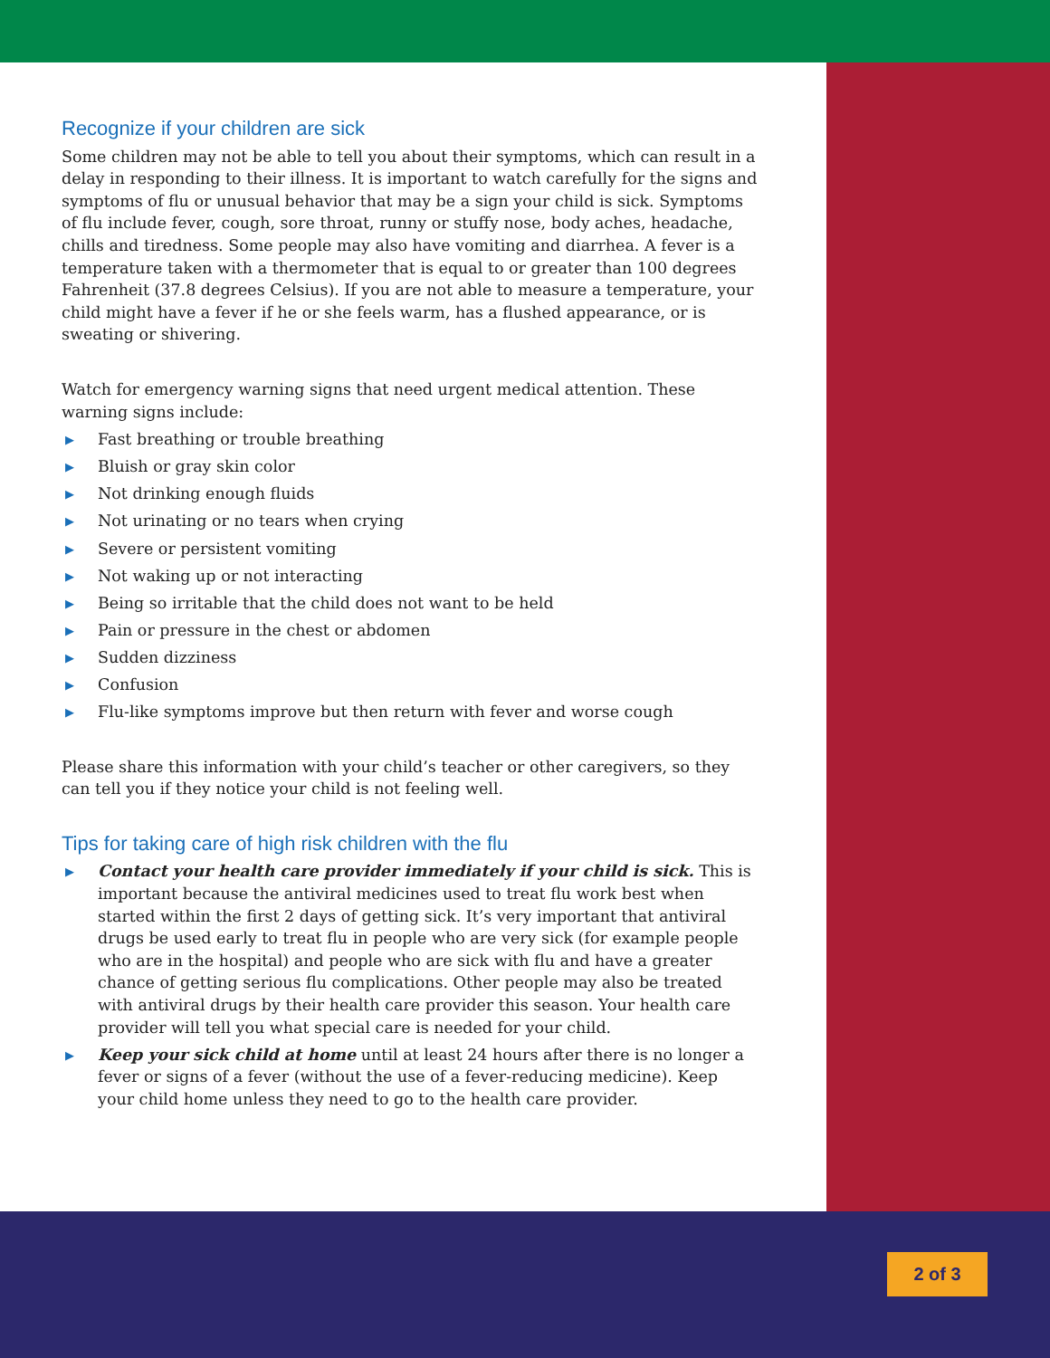Recognize if your children are sick
Some children may not be able to tell you about their symptoms, which can result in a delay in responding to their illness. It is important to watch carefully for the signs and symptoms of flu or unusual behavior that may be a sign your child is sick. Symptoms of flu include fever, cough, sore throat, runny or stuffy nose, body aches, headache, chills and tiredness. Some people may also have vomiting and diarrhea. A fever is a temperature taken with a thermometer that is equal to or greater than 100 degrees Fahrenheit (37.8 degrees Celsius). If you are not able to measure a temperature, your child might have a fever if he or she feels warm, has a flushed appearance, or is sweating or shivering.
Watch for emergency warning signs that need urgent medical attention. These warning signs include:
▶ Fast breathing or trouble breathing
▶ Bluish or gray skin color
▶ Not drinking enough fluids
▶ Not urinating or no tears when crying
▶ Severe or persistent vomiting
▶ Not waking up or not interacting
▶ Being so irritable that the child does not want to be held
▶ Pain or pressure in the chest or abdomen
▶ Sudden dizziness
▶ Confusion
▶ Flu-like symptoms improve but then return with fever and worse cough
Please share this information with your child’s teacher or other caregivers, so they can tell you if they notice your child is not feeling well.
Tips for taking care of high risk children with the flu
▶ Contact your health care provider immediately if your child is sick. This is important because the antiviral medicines used to treat flu work best when started within the first 2 days of getting sick. It’s very important that antiviral drugs be used early to treat flu in people who are very sick (for example people who are in the hospital) and people who are sick with flu and have a greater chance of getting serious flu complications. Other people may also be treated with antiviral drugs by their health care provider this season. Your health care provider will tell you what special care is needed for your child.
▶ Keep your sick child at home until at least 24 hours after there is no longer a fever or signs of a fever (without the use of a fever-reducing medicine). Keep your child home unless they need to go to the health care provider.
2 of 3